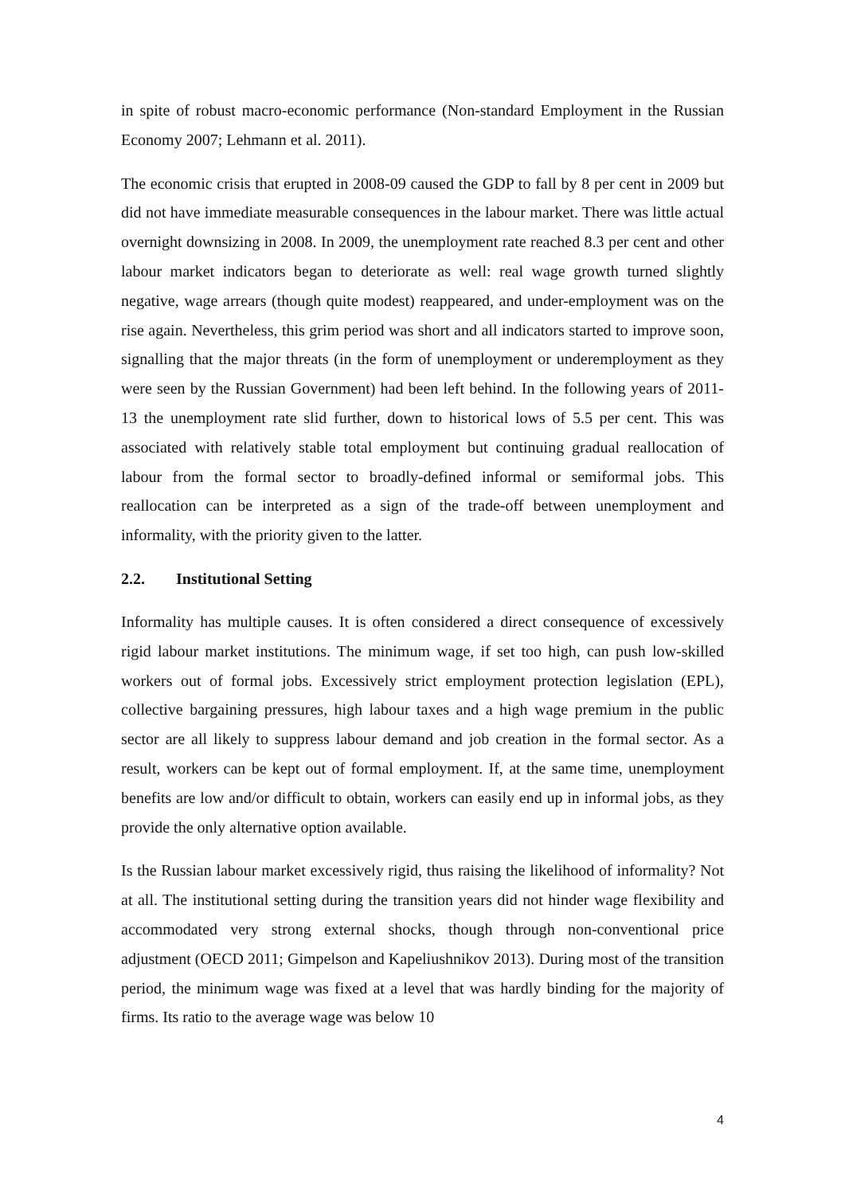in spite of robust macro-economic performance (Non-standard Employment in the Russian Economy 2007; Lehmann et al. 2011).
The economic crisis that erupted in 2008-09 caused the GDP to fall by 8 per cent in 2009 but did not have immediate measurable consequences in the labour market. There was little actual overnight downsizing in 2008. In 2009, the unemployment rate reached 8.3 per cent and other labour market indicators began to deteriorate as well: real wage growth turned slightly negative, wage arrears (though quite modest) reappeared, and under-employment was on the rise again. Nevertheless, this grim period was short and all indicators started to improve soon, signalling that the major threats (in the form of unemployment or underemployment as they were seen by the Russian Government) had been left behind. In the following years of 2011-13 the unemployment rate slid further, down to historical lows of 5.5 per cent. This was associated with relatively stable total employment but continuing gradual reallocation of labour from the formal sector to broadly-defined informal or semiformal jobs. This reallocation can be interpreted as a sign of the trade-off between unemployment and informality, with the priority given to the latter.
2.2. Institutional Setting
Informality has multiple causes. It is often considered a direct consequence of excessively rigid labour market institutions. The minimum wage, if set too high, can push low-skilled workers out of formal jobs. Excessively strict employment protection legislation (EPL), collective bargaining pressures, high labour taxes and a high wage premium in the public sector are all likely to suppress labour demand and job creation in the formal sector. As a result, workers can be kept out of formal employment. If, at the same time, unemployment benefits are low and/or difficult to obtain, workers can easily end up in informal jobs, as they provide the only alternative option available.
Is the Russian labour market excessively rigid, thus raising the likelihood of informality? Not at all. The institutional setting during the transition years did not hinder wage flexibility and accommodated very strong external shocks, though through non-conventional price adjustment (OECD 2011; Gimpelson and Kapeliushnikov 2013). During most of the transition period, the minimum wage was fixed at a level that was hardly binding for the majority of firms. Its ratio to the average wage was below 10
4